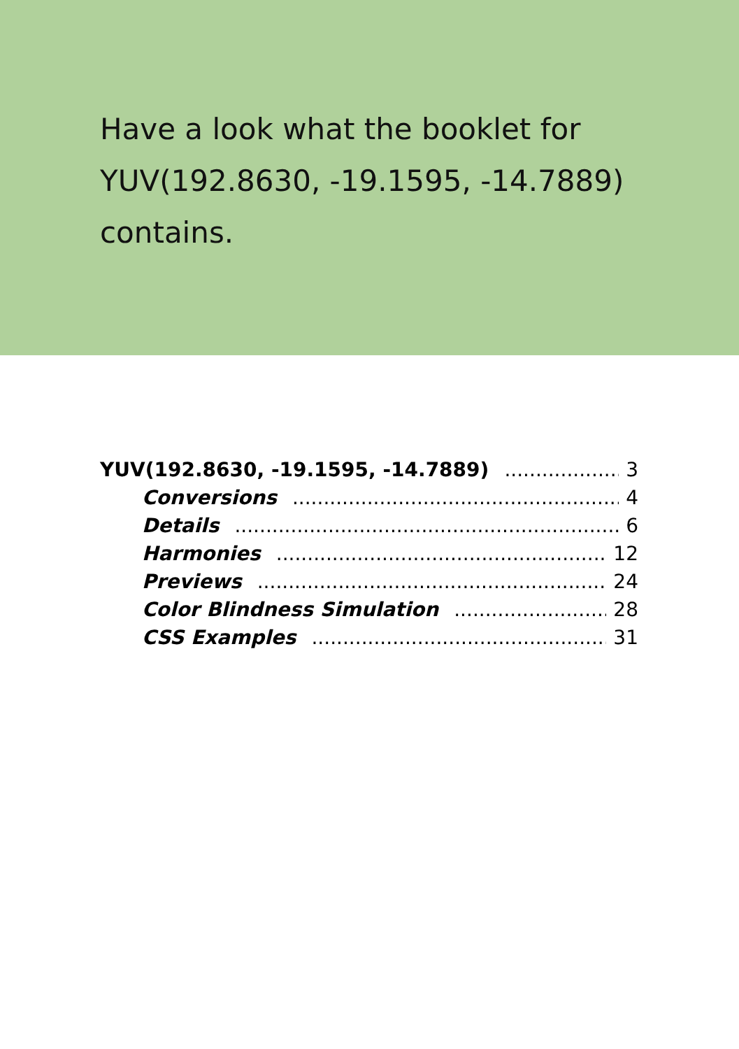Have a look what the booklet for YUV(192.8630, -19.1595, -14.7889) contains.
YUV(192.8630, -19.1595, -14.7889) 3
Conversions 4
Details 6
Harmonies 12
Previews 24
Color Blindness Simulation 28
CSS Examples 31